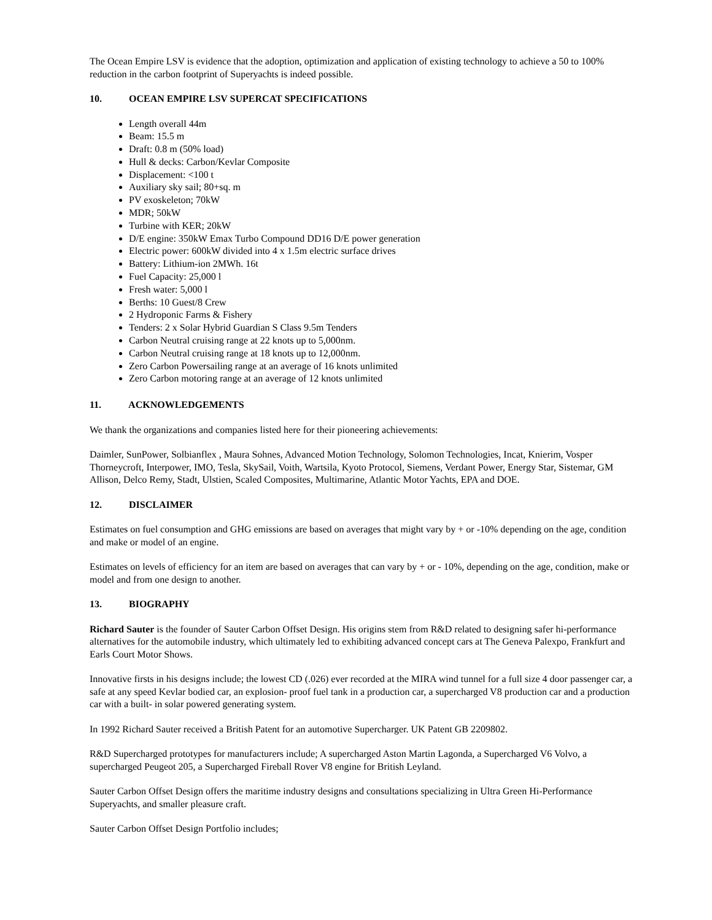The Ocean Empire LSV is evidence that the adoption, optimization and application of existing technology to achieve a 50 to 100% reduction in the carbon footprint of Superyachts is indeed possible.
10. OCEAN EMPIRE LSV SUPERCAT SPECIFICATIONS
Length overall 44m
Beam: 15.5 m
Draft: 0.8 m (50% load)
Hull & decks: Carbon/Kevlar Composite
Displacement: <100 t
Auxiliary sky sail; 80+sq. m
PV exoskeleton; 70kW
MDR; 50kW
Turbine with KER; 20kW
D/E engine: 350kW Emax Turbo Compound DD16 D/E power generation
Electric power: 600kW divided into 4 x 1.5m electric surface drives
Battery: Lithium-ion 2MWh. 16t
Fuel Capacity: 25,000 l
Fresh water: 5,000 l
Berths: 10 Guest/8 Crew
2 Hydroponic Farms & Fishery
Tenders: 2 x Solar Hybrid Guardian S Class 9.5m Tenders
Carbon Neutral cruising range at 22 knots up to 5,000nm.
Carbon Neutral cruising range at 18 knots up to 12,000nm.
Zero Carbon Powersailing range at an average of 16 knots unlimited
Zero Carbon motoring range at an average of 12 knots unlimited
11. ACKNOWLEDGEMENTS
We thank the organizations and companies listed here for their pioneering achievements:
Daimler, SunPower, Solbianflex , Maura Sohnes, Advanced Motion Technology, Solomon Technologies, Incat, Knierim, Vosper Thorneycroft, Interpower, IMO, Tesla, SkySail, Voith, Wartsila, Kyoto Protocol, Siemens, Verdant Power, Energy Star, Sistemar, GM Allison, Delco Remy, Stadt, Ulstien, Scaled Composites, Multimarine, Atlantic Motor Yachts, EPA and DOE.
12. DISCLAIMER
Estimates on fuel consumption and GHG emissions are based on averages that might vary by + or -10% depending on the age, condition and make or model of an engine.
Estimates on levels of efficiency for an item are based on averages that can vary by + or - 10%, depending on the age, condition, make or model and from one design to another.
13. BIOGRAPHY
Richard Sauter is the founder of Sauter Carbon Offset Design. His origins stem from R&D related to designing safer hi-performance alternatives for the automobile industry, which ultimately led to exhibiting advanced concept cars at The Geneva Palexpo, Frankfurt and Earls Court Motor Shows.
Innovative firsts in his designs include; the lowest CD (.026) ever recorded at the MIRA wind tunnel for a full size 4 door passenger car, a safe at any speed Kevlar bodied car, an explosion- proof fuel tank in a production car, a supercharged V8 production car and a production car with a built- in solar powered generating system.
In 1992 Richard Sauter received a British Patent for an automotive Supercharger. UK Patent GB 2209802.
R&D Supercharged prototypes for manufacturers include; A supercharged Aston Martin Lagonda, a Supercharged V6 Volvo, a supercharged Peugeot 205, a Supercharged Fireball Rover V8 engine for British Leyland.
Sauter Carbon Offset Design offers the maritime industry designs and consultations specializing in Ultra Green Hi-Performance Superyachts, and smaller pleasure craft.
Sauter Carbon Offset Design Portfolio includes;